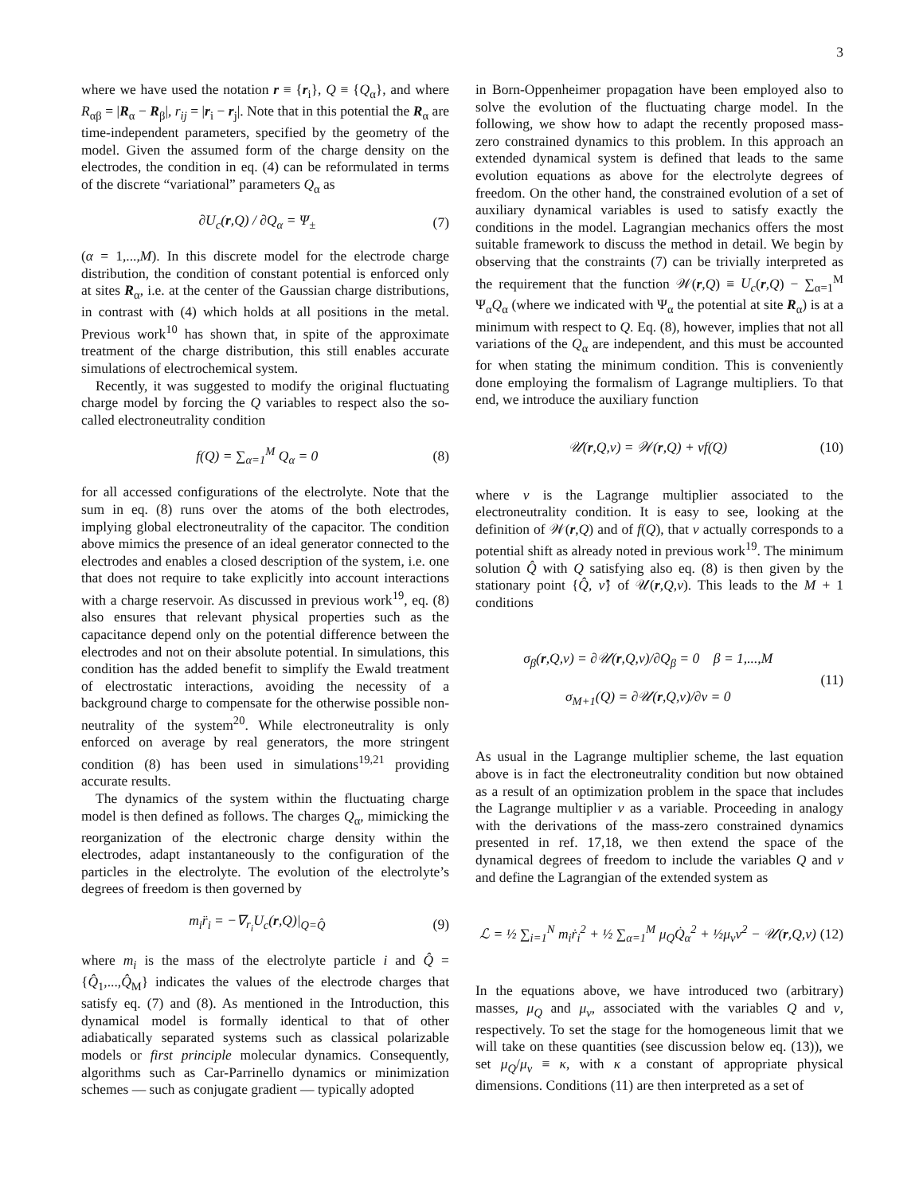3
where we have used the notation r ≡ {r<sub>i</sub>}, Q ≡ {Q<sub>α</sub>}, and where R<sub>αβ</sub> = |R<sub>α</sub> − R<sub>β</sub>|, r<sub>ij</sub> = |r<sub>i</sub> − r<sub>j</sub>|. Note that in this potential the R<sub>α</sub> are time-independent parameters, specified by the geometry of the model. Given the assumed form of the charge density on the electrodes, the condition in eq. (4) can be reformulated in terms of the discrete “variational” parameters Q<sub>α</sub> as
∂U<sub>c</sub>(r,Q) / ∂Q<sub>α</sub> = Ψ<sub>±</sub> (7)
(α = 1,...,M). In this discrete model for the electrode charge distribution, the condition of constant potential is enforced only at sites R<sub>α</sub>, i.e. at the center of the Gaussian charge distributions, in contrast with (4) which holds at all positions in the metal. Previous work<sup>10</sup> has shown that, in spite of the approximate treatment of the charge distribution, this still enables accurate simulations of electrochemical system.
Recently, it was suggested to modify the original fluctuating charge model by forcing the Q variables to respect also the so-called electroneutrality condition
f(Q) = ∑<sub>α=1</sub><sup>M</sup> Q<sub>α</sub> = 0 (8)
for all accessed configurations of the electrolyte. Note that the sum in eq. (8) runs over the atoms of the both electrodes, implying global electroneutrality of the capacitor. The condition above mimics the presence of an ideal generator connected to the electrodes and enables a closed description of the system, i.e. one that does not require to take explicitly into account interactions with a charge reservoir. As discussed in previous work<sup>19</sup>, eq. (8) also ensures that relevant physical properties such as the capacitance depend only on the potential difference between the electrodes and not on their absolute potential. In simulations, this condition has the added benefit to simplify the Ewald treatment of electrostatic interactions, avoiding the necessity of a background charge to compensate for the otherwise possible non-neutrality of the system<sup>20</sup>. While electroneutrality is only enforced on average by real generators, the more stringent condition (8) has been used in simulations<sup>19,21</sup> providing accurate results.
The dynamics of the system within the fluctuating charge model is then defined as follows. The charges Q<sub>α</sub>, mimicking the reorganization of the electronic charge density within the electrodes, adapt instantaneously to the configuration of the particles in the electrolyte. The evolution of the electrolyte’s degrees of freedom is then governed by
m<sub>i</sub>r̈<sub>i</sub> = −∇<sub>r<sub>i</sub></sub>U<sub>c</sub>(r,Q)|<sub>Q=Q̂</sub> (9)
where m<sub>i</sub> is the mass of the electrolyte particle i and Q̂ = {Q̂<sub>1</sub>,...,Q̂<sub>M</sub>} indicates the values of the electrode charges that satisfy eq. (7) and (8). As mentioned in the Introduction, this dynamical model is formally identical to that of other adiabatically separated systems such as classical polarizable models or first principle molecular dynamics. Consequently, algorithms such as Car-Parrinello dynamics or minimization schemes — such as conjugate gradient — typically adopted
in Born-Oppenheimer propagation have been employed also to solve the evolution of the fluctuating charge model. In the following, we show how to adapt the recently proposed mass-zero constrained dynamics to this problem. In this approach an extended dynamical system is defined that leads to the same evolution equations as above for the electrolyte degrees of freedom. On the other hand, the constrained evolution of a set of auxiliary dynamical variables is used to satisfy exactly the conditions in the model. Lagrangian mechanics offers the most suitable framework to discuss the method in detail. We begin by observing that the constraints (7) can be trivially interpreted as the requirement that the function 𝒲(r,Q) ≡ U<sub>c</sub>(r,Q) − ∑<sub>α=1</sub><sup>M</sup> Ψ<sub>α</sub>Q<sub>α</sub> (where we indicated with Ψ<sub>α</sub> the potential at site R<sub>α</sub>) is at a minimum with respect to Q. Eq. (8), however, implies that not all variations of the Q<sub>α</sub> are independent, and this must be accounted for when stating the minimum condition. This is conveniently done employing the formalism of Lagrange multipliers. To that end, we introduce the auxiliary function
𝒰(r,Q,ν) = 𝒲(r,Q) + νf(Q) (10)
where ν is the Lagrange multiplier associated to the electroneutrality condition. It is easy to see, looking at the definition of 𝒲(r,Q) and of f(Q), that ν actually corresponds to a potential shift as already noted in previous work<sup>19</sup>. The minimum solution Q̂ with Q satisfying also eq. (8) is then given by the stationary point {Q̂, ν̂} of 𝒰(r,Q,ν). This leads to the M + 1 conditions
σ<sub>β</sub>(r,Q,ν) = ∂𝒰(r,Q,ν)/∂Q<sub>β</sub> = 0 β = 1,...,M
σ<sub>M+1</sub>(Q) = ∂𝒰(r,Q,ν)/∂ν = 0 (11)
As usual in the Lagrange multiplier scheme, the last equation above is in fact the electroneutrality condition but now obtained as a result of an optimization problem in the space that includes the Lagrange multiplier ν as a variable. Proceeding in analogy with the derivations of the mass-zero constrained dynamics presented in ref. 17,18, we then extend the space of the dynamical degrees of freedom to include the variables Q and ν and define the Lagrangian of the extended system as
ℒ = ½ ∑<sub>i=1</sub><sup>N</sup> m<sub>i</sub>ṙ<sub>i</sub><sup>2</sup> + ½ ∑<sub>α=1</sub><sup>M</sup> μ<sub>Q</sub>Q̇<sub>α</sub><sup>2</sup> + ½μ<sub>ν</sub>ν̇<sup>2</sup> − 𝒰(r,Q,ν) (12)
In the equations above, we have introduced two (arbitrary) masses, μ<sub>Q</sub> and μ<sub>ν</sub>, associated with the variables Q and ν, respectively. To set the stage for the homogeneous limit that we will take on these quantities (see discussion below eq. (13)), we set μ<sub>Q</sub>/μ<sub>ν</sub> ≡ κ, with κ a constant of appropriate physical dimensions. Conditions (11) are then interpreted as a set of